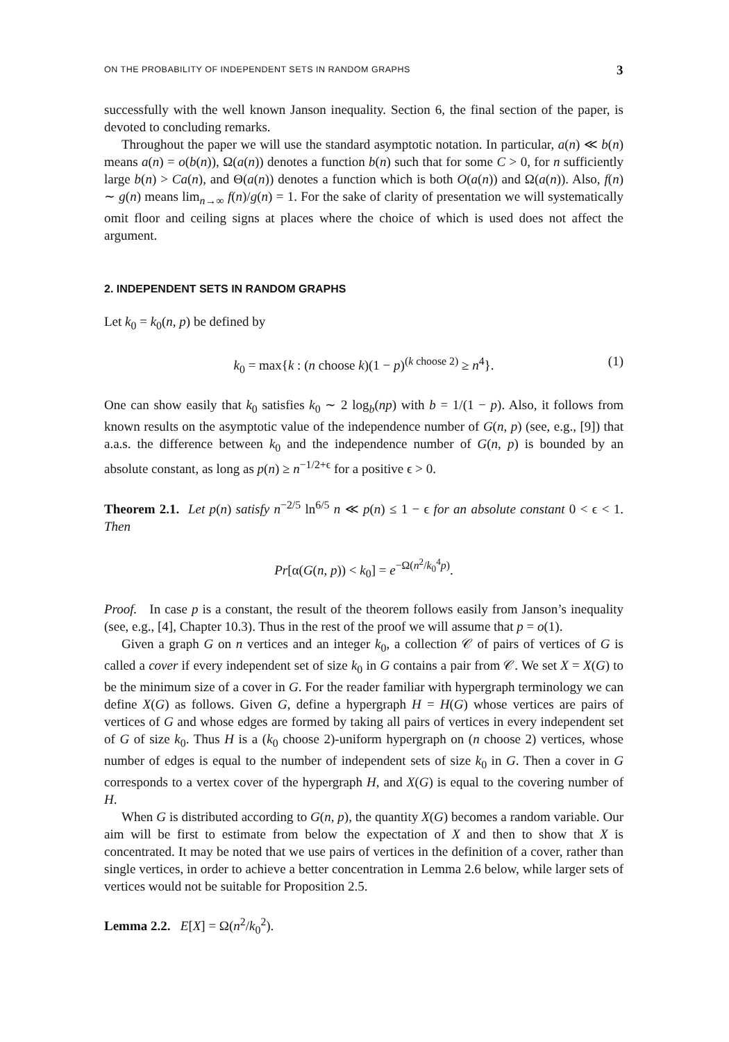ON THE PROBABILITY OF INDEPENDENT SETS IN RANDOM GRAPHS 3
successfully with the well known Janson inequality. Section 6, the final section of the paper, is devoted to concluding remarks.
Throughout the paper we will use the standard asymptotic notation. In particular, a(n) ≪ b(n) means a(n) = o(b(n)), Ω(a(n)) denotes a function b(n) such that for some C > 0, for n sufficiently large b(n) > Ca(n), and Θ(a(n)) denotes a function which is both O(a(n)) and Ω(a(n)). Also, f(n) ∼ g(n) means lim<sub>n→∞</sub> f(n)/g(n) = 1. For the sake of clarity of presentation we will systematically omit floor and ceiling signs at places where the choice of which is used does not affect the argument.
2. INDEPENDENT SETS IN RANDOM GRAPHS
Let k<sub>0</sub> = k<sub>0</sub>(n, p) be defined by
k<sub>0</sub> = max{k : (n choose k)(1 − p)<sup>(k choose 2)</sup> ≥ n<sup>4</sup>}. (1)
One can show easily that k<sub>0</sub> satisfies k<sub>0</sub> ∼ 2 log<sub>b</sub>(np) with b = 1/(1 − p). Also, it follows from known results on the asymptotic value of the independence number of G(n, p) (see, e.g., [9]) that a.a.s. the difference between k<sub>0</sub> and the independence number of G(n, p) is bounded by an absolute constant, as long as p(n) ≥ n<sup>−1/2+ϵ</sup> for a positive ϵ > 0.
Theorem 2.1. Let p(n) satisfy n<sup>−2/5</sup> ln<sup>6/5</sup> n ≪ p(n) ≤ 1 − ϵ for an absolute constant 0 < ϵ < 1. Then
Pr[α(G(n, p)) < k<sub>0</sub>] = e<sup>−Ω(n<sup>2</sup>/k<sub>0</sub><sup>4</sup>p)</sup>.
Proof. In case p is a constant, the result of the theorem follows easily from Janson’s inequality (see, e.g., [4], Chapter 10.3). Thus in the rest of the proof we will assume that p = o(1).
Given a graph G on n vertices and an integer k<sub>0</sub>, a collection 𝒞 of pairs of vertices of G is called a cover if every independent set of size k<sub>0</sub> in G contains a pair from 𝒞. We set X = X(G) to be the minimum size of a cover in G. For the reader familiar with hypergraph terminology we can define X(G) as follows. Given G, define a hypergraph H = H(G) whose vertices are pairs of vertices of G and whose edges are formed by taking all pairs of vertices in every independent set of G of size k<sub>0</sub>. Thus H is a (k<sub>0</sub> choose 2)-uniform hypergraph on (n choose 2) vertices, whose number of edges is equal to the number of independent sets of size k<sub>0</sub> in G. Then a cover in G corresponds to a vertex cover of the hypergraph H, and X(G) is equal to the covering number of H.
When G is distributed according to G(n, p), the quantity X(G) becomes a random variable. Our aim will be first to estimate from below the expectation of X and then to show that X is concentrated. It may be noted that we use pairs of vertices in the definition of a cover, rather than single vertices, in order to achieve a better concentration in Lemma 2.6 below, while larger sets of vertices would not be suitable for Proposition 2.5.
Lemma 2.2. E[X] = Ω(n<sup>2</sup>/k<sub>0</sub><sup>2</sup>).